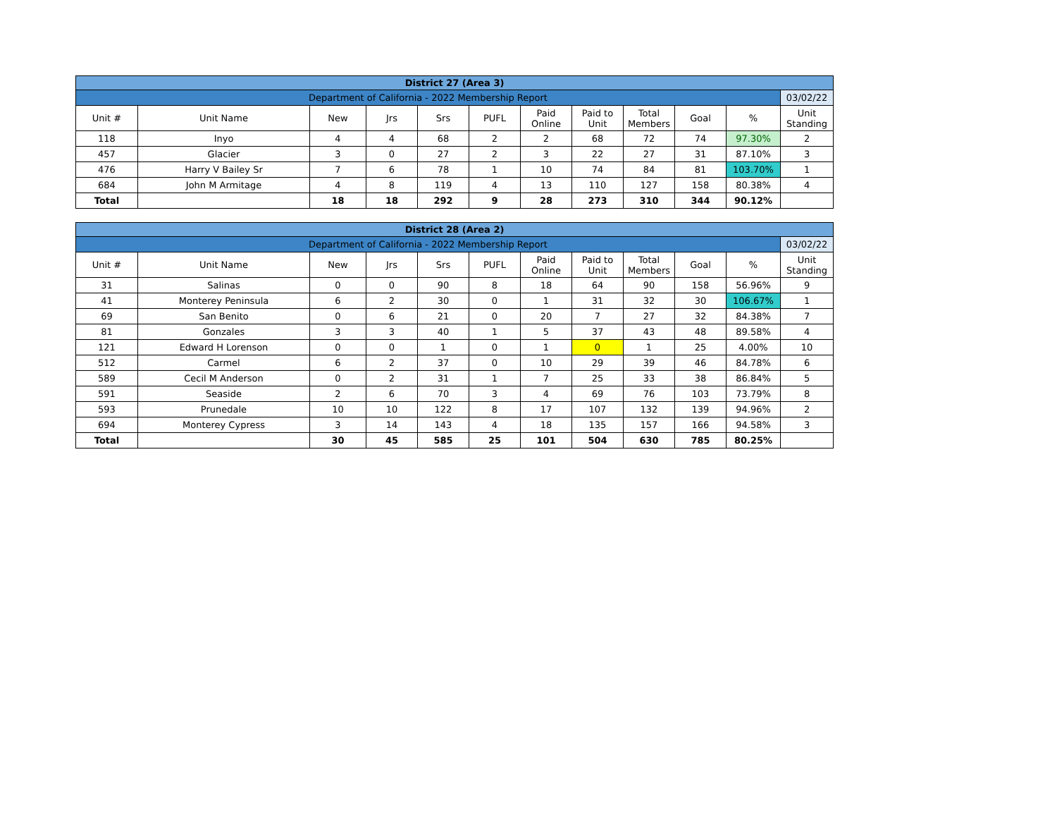| District 27 (Area 3) | | | | | | | | | | | |
| Department of California - 2022 Membership Report | | | | | | | | | | | 03/02/22 |
| Unit # | Unit Name | New | Jrs | Srs | PUFL | Paid Online | Paid to Unit | Total Members | Goal | % | Unit Standing |
| 118 | Inyo | 4 | 4 | 68 | 2 | 2 | 68 | 72 | 74 | 97.30% | 2 |
| 457 | Glacier | 3 | 0 | 27 | 2 | 3 | 22 | 27 | 31 | 87.10% | 3 |
| 476 | Harry V Bailey Sr | 7 | 6 | 78 | 1 | 10 | 74 | 84 | 81 | 103.70% | 1 |
| 684 | John M Armitage | 4 | 8 | 119 | 4 | 13 | 110 | 127 | 158 | 80.38% | 4 |
| Total | | 18 | 18 | 292 | 9 | 28 | 273 | 310 | 344 | 90.12% | |
| District 28 (Area 2) | | | | | | | | | | | |
| Department of California - 2022 Membership Report | | | | | | | | | | | 03/02/22 |
| Unit # | Unit Name | New | Jrs | Srs | PUFL | Paid Online | Paid to Unit | Total Members | Goal | % | Unit Standing |
| 31 | Salinas | 0 | 0 | 90 | 8 | 18 | 64 | 90 | 158 | 56.96% | 9 |
| 41 | Monterey Peninsula | 6 | 2 | 30 | 0 | 1 | 31 | 32 | 30 | 106.67% | 1 |
| 69 | San Benito | 0 | 6 | 21 | 0 | 20 | 7 | 27 | 32 | 84.38% | 7 |
| 81 | Gonzales | 3 | 3 | 40 | 1 | 5 | 37 | 43 | 48 | 89.58% | 4 |
| 121 | Edward H Lorenson | 0 | 0 | 1 | 0 | 1 | 0 | 1 | 25 | 4.00% | 10 |
| 512 | Carmel | 6 | 2 | 37 | 0 | 10 | 29 | 39 | 46 | 84.78% | 6 |
| 589 | Cecil M Anderson | 0 | 2 | 31 | 1 | 7 | 25 | 33 | 38 | 86.84% | 5 |
| 591 | Seaside | 2 | 6 | 70 | 3 | 4 | 69 | 76 | 103 | 73.79% | 8 |
| 593 | Prunedale | 10 | 10 | 122 | 8 | 17 | 107 | 132 | 139 | 94.96% | 2 |
| 694 | Monterey Cypress | 3 | 14 | 143 | 4 | 18 | 135 | 157 | 166 | 94.58% | 3 |
| Total | | 30 | 45 | 585 | 25 | 101 | 504 | 630 | 785 | 80.25% | |